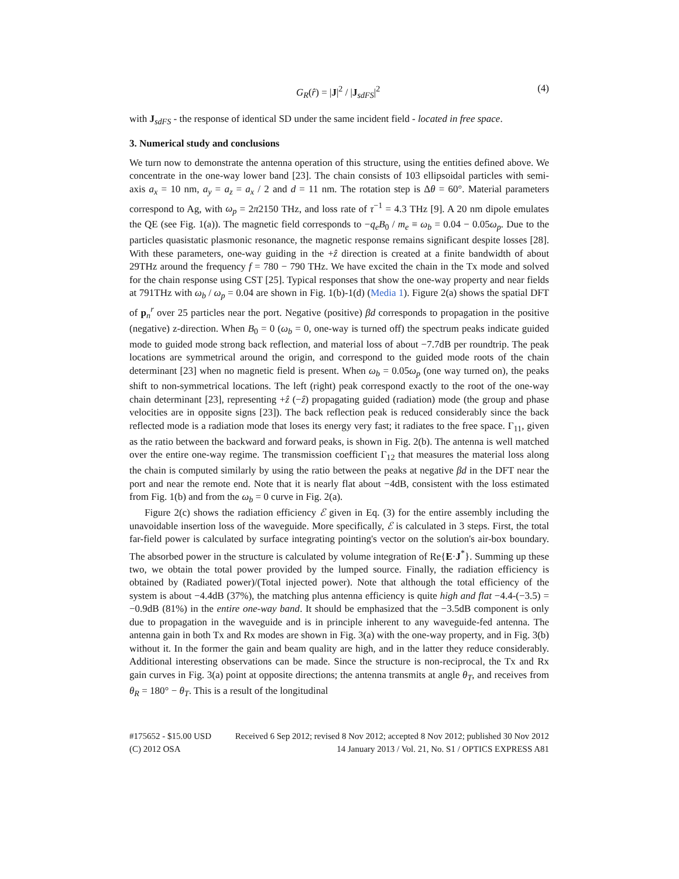G<sub>R</sub>(r̂) = |J|<sup>2</sup> / |J<sub>sdFS</sub>|<sup>2</sup> (4)
with J<sub>sdFS</sub> - the response of identical SD under the same incident field - located in free space.
3. Numerical study and conclusions
We turn now to demonstrate the antenna operation of this structure, using the entities defined above. We concentrate in the one-way lower band [23]. The chain consists of 103 ellipsoidal particles with semi-axis a<sub>x</sub> = 10 nm, a<sub>y</sub> = a<sub>z</sub> = a<sub>x</sub> / 2 and d = 11 nm. The rotation step is Δθ = 60°. Material parameters correspond to Ag, with ω<sub>p</sub> = 2π2150 THz, and loss rate of τ<sup>−1</sup> = 4.3 THz [9]. A 20 nm dipole emulates the QE (see Fig. 1(a)). The magnetic field corresponds to −q<sub>e</sub>B<sub>0</sub> / m<sub>e</sub> ≡ ω<sub>b</sub> = 0.04 − 0.05ω<sub>p</sub>. Due to the particles quasistatic plasmonic resonance, the magnetic response remains significant despite losses [28]. With these parameters, one-way guiding in the +ẑ direction is created at a finite bandwidth of about 29THz around the frequency f = 780 − 790 THz. We have excited the chain in the Tx mode and solved for the chain response using CST [25]. Typical responses that show the one-way property and near fields at 791THz with ω<sub>b</sub> / ω<sub>p</sub> = 0.04 are shown in Fig. 1(b)-1(d) (Media 1). Figure 2(a) shows the spatial DFT of p<sub>n</sub><sup>r</sup> over 25 particles near the port. Negative (positive) βd corresponds to propagation in the positive (negative) z-direction. When B<sub>0</sub> = 0 (ω<sub>b</sub> = 0, one-way is turned off) the spectrum peaks indicate guided mode to guided mode strong back reflection, and material loss of about −7.7dB per roundtrip. The peak locations are symmetrical around the origin, and correspond to the guided mode roots of the chain determinant [23] when no magnetic field is present. When ω<sub>b</sub> = 0.05ω<sub>p</sub> (one way turned on), the peaks shift to non-symmetrical locations. The left (right) peak correspond exactly to the root of the one-way chain determinant [23], representing +ẑ (−ẑ) propagating guided (radiation) mode (the group and phase velocities are in opposite signs [23]). The back reflection peak is reduced considerably since the back reflected mode is a radiation mode that loses its energy very fast; it radiates to the free space. Γ<sub>11</sub>, given as the ratio between the backward and forward peaks, is shown in Fig. 2(b). The antenna is well matched over the entire one-way regime. The transmission coefficient Γ<sub>12</sub> that measures the material loss along the chain is computed similarly by using the ratio between the peaks at negative βd in the DFT near the port and near the remote end. Note that it is nearly flat about −4dB, consistent with the loss estimated from Fig. 1(b) and from the ω<sub>b</sub> = 0 curve in Fig. 2(a).
Figure 2(c) shows the radiation efficiency ℰ given in Eq. (3) for the entire assembly including the unavoidable insertion loss of the waveguide. More specifically, ℰ is calculated in 3 steps. First, the total far-field power is calculated by surface integrating pointing's vector on the solution's air-box boundary. The absorbed power in the structure is calculated by volume integration of Re{E·J<sup>*</sup>}. Summing up these two, we obtain the total power provided by the lumped source. Finally, the radiation efficiency is obtained by (Radiated power)/(Total injected power). Note that although the total efficiency of the system is about −4.4dB (37%), the matching plus antenna efficiency is quite high and flat −4.4-(−3.5) = −0.9dB (81%) in the entire one-way band. It should be emphasized that the −3.5dB component is only due to propagation in the waveguide and is in principle inherent to any waveguide-fed antenna. The antenna gain in both Tx and Rx modes are shown in Fig. 3(a) with the one-way property, and in Fig. 3(b) without it. In the former the gain and beam quality are high, and in the latter they reduce considerably. Additional interesting observations can be made. Since the structure is non-reciprocal, the Tx and Rx gain curves in Fig. 3(a) point at opposite directions; the antenna transmits at angle θ<sub>T</sub>, and receives from θ<sub>R</sub> = 180° − θ<sub>T</sub>. This is a result of the longitudinal
#175652 - $15.00 USD Received 6 Sep 2012; revised 8 Nov 2012; accepted 8 Nov 2012; published 30 Nov 2012
(C) 2012 OSA 14 January 2013 / Vol. 21, No. S1 / OPTICS EXPRESS A81